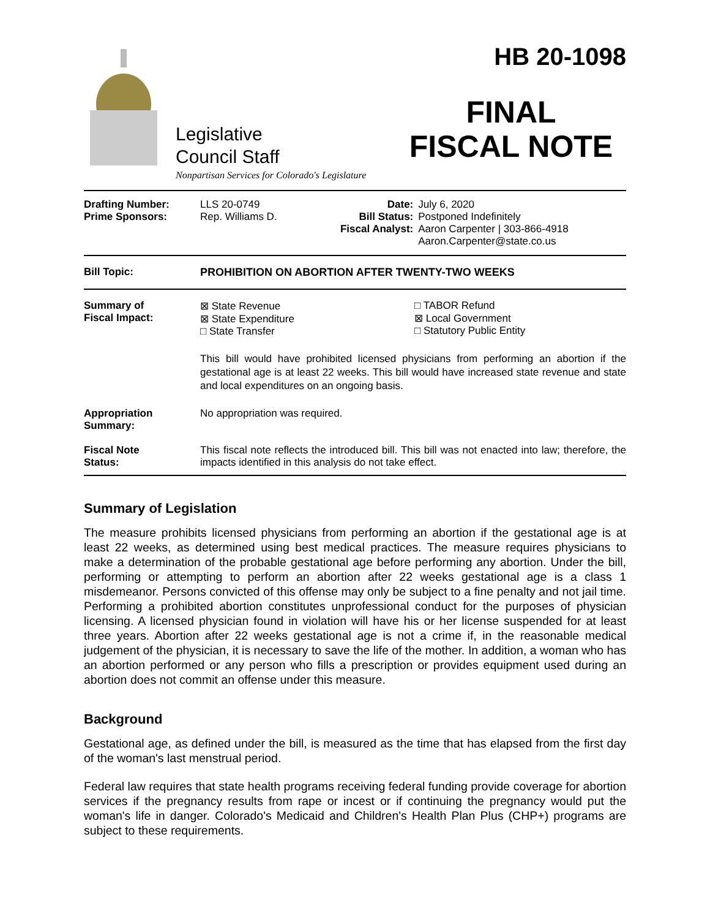Legislative
Council Staff
Nonpartisan Services for Colorado's Legislature
HB 20-1098
FINAL
FISCAL NOTE
| Drafting Number: Prime Sponsors: | LLS 20-0749 Rep. Williams D. | Date: Bill Status: Fiscal Analyst: | July 6, 2020 Postponed Indefinitely Aaron Carpenter / 303-866-4918 Aaron.Carpenter@state.co.us |
| Bill Topic: | PROHIBITION ON ABORTION AFTER TWENTY-TWO WEEKS |
| Summary of Fiscal Impact: | ⊠ State Revenue ⊠ State Expenditure □ State Transfer □ TABOR Refund ⊠ Local Government □ Statutory Public Entity This bill would have prohibited licensed physicians from performing an abortion if the gestational age is at least 22 weeks. This bill would have increased state revenue and state and local expenditures on an ongoing basis. |
| Appropriation Summary: | No appropriation was required. |
| Fiscal Note Status: | This fiscal note reflects the introduced bill. This bill was not enacted into law; therefore, the impacts identified in this analysis do not take effect. |
Summary of Legislation
The measure prohibits licensed physicians from performing an abortion if the gestational age is at least 22 weeks, as determined using best medical practices. The measure requires physicians to make a determination of the probable gestational age before performing any abortion. Under the bill, performing or attempting to perform an abortion after 22 weeks gestational age is a class 1 misdemeanor. Persons convicted of this offense may only be subject to a fine penalty and not jail time. Performing a prohibited abortion constitutes unprofessional conduct for the purposes of physician licensing. A licensed physician found in violation will have his or her license suspended for at least three years. Abortion after 22 weeks gestational age is not a crime if, in the reasonable medical judgement of the physician, it is necessary to save the life of the mother. In addition, a woman who has an abortion performed or any person who fills a prescription or provides equipment used during an abortion does not commit an offense under this measure.
Background
Gestational age, as defined under the bill, is measured as the time that has elapsed from the first day of the woman's last menstrual period.
Federal law requires that state health programs receiving federal funding provide coverage for abortion services if the pregnancy results from rape or incest or if continuing the pregnancy would put the woman's life in danger. Colorado's Medicaid and Children's Health Plan Plus (CHP+) programs are subject to these requirements.